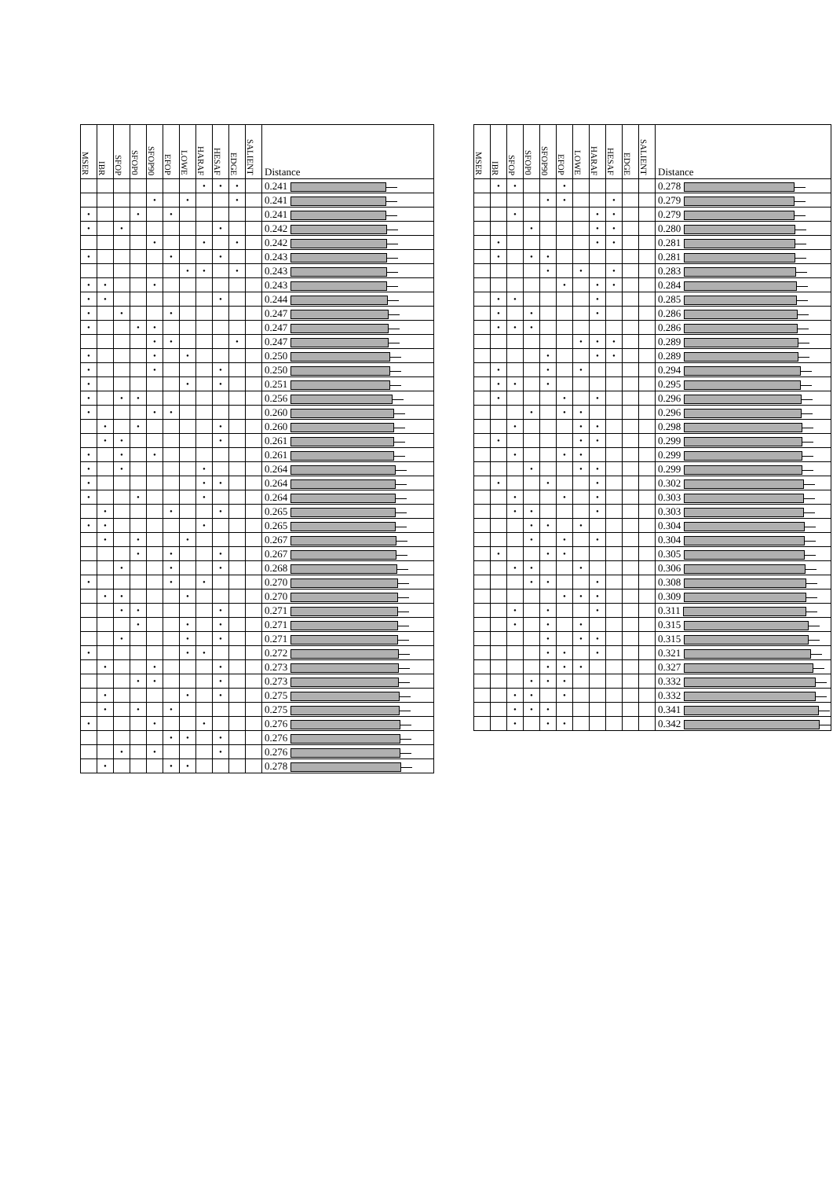| MSER | IBR | SFOP | SFOP0 | SFOP90 | EFOP | LOWE | HARAF | HESAF | EDGE | SALIENT | Distance |
| --- | --- | --- | --- | --- | --- | --- | --- | --- | --- | --- | --- |
| | | | | | | | • | • | • | | 0.241 |
| | | | | • | | • | | | • | | 0.241 |
| • | | | • | | • | | | | | | 0.241 |
| • | | • | | | | | | • | | | 0.242 |
| | | | | • | | | • | | • | | 0.242 |
| • | | | | | • | | | • | | | 0.243 |
| | | | | | | • | • | | • | | 0.243 |
| • | • | | | • | | | | | | | 0.243 |
| • | • | | | | | | | • | | | 0.244 |
| • | | • | | | • | | | | | | 0.247 |
| • | | | • | • | | | | | | | 0.247 |
| | | | | • | • | | | | • | | 0.247 |
| • | | | | • | | • | | | | | 0.250 |
| • | | | | • | | | | • | | | 0.250 |
| • | | | | | | • | | • | | | 0.251 |
| • | | • | • | | | | | | | | 0.256 |
| • | | | | • | • | | | | | | 0.260 |
| | • | | • | | | | | • | | | 0.260 |
| | • | • | | | | | | • | | | 0.261 |
| • | | • | | • | | | | | | | 0.261 |
| • | | • | | | | | • | | | | 0.264 |
| • | | | | | | | • | • | | | 0.264 |
| • | | | • | | | | • | | | | 0.264 |
| | • | | | | • | | | • | | | 0.265 |
| • | • | | | | | | • | | | | 0.265 |
| | • | | • | | | • | | | | | 0.267 |
| | | | • | | • | | | • | | | 0.267 |
| | | • | | | • | | | • | | | 0.268 |
| • | | | | | • | | • | | | | 0.270 |
| | • | • | | | | • | | | | | 0.270 |
| | | • | • | | | | | • | | | 0.271 |
| | | | • | | | • | | • | | | 0.271 |
| | | • | | | | • | | • | | | 0.271 |
| • | | | | | | • | • | | | | 0.272 |
| | • | | | • | | | | • | | | 0.273 |
| | | | • | • | | | | • | | | 0.273 |
| | • | | | | | • | | • | | | 0.275 |
| | • | | • | | • | | | | | | 0.275 |
| • | | | | • | | | • | | | | 0.276 |
| | | | | | • | • | | • | | | 0.276 |
| | | • | | • | | | | • | | | 0.276 |
| | • | | | | • | • | | | | | 0.278 |
| MSER | IBR | SFOP | SFOP0 | SFOP90 | EFOP | LOWE | HARAF | HESAF | EDGE | SALIENT | Distance |
| --- | --- | --- | --- | --- | --- | --- | --- | --- | --- | --- | --- |
| | • | • | | | • | | | | | | 0.278 |
| | | | | • | • | | | • | | | 0.279 |
| | | • | | | | | • | • | | | 0.279 |
| | | | • | | | | • | • | | | 0.280 |
| | • | | | | | | • | • | | | 0.281 |
| | • | | • | • | | | | | | | 0.281 |
| | | | | • | | • | | • | | | 0.283 |
| | | | | | • | | • | • | | | 0.284 |
| | • | • | | | | | • | | | | 0.285 |
| | • | | • | | | | • | | | | 0.286 |
| | • | • | • | | | | | | | | 0.286 |
| | | | | | | • | • | • | | | 0.289 |
| | | | | • | | | • | • | | | 0.289 |
| | • | | | • | | • | | | | | 0.294 |
| | • | • | | • | | | | | | | 0.295 |
| | • | | | | • | | • | | | | 0.296 |
| | | | • | | • | • | | | | | 0.296 |
| | | • | | | | • | • | | | | 0.298 |
| | • | | | | | • | • | | | | 0.299 |
| | | • | | | • | • | | | | | 0.299 |
| | | | • | | | • | • | | | | 0.299 |
| | • | | | • | | | • | | | | 0.302 |
| | | • | | | • | | • | | | | 0.303 |
| | | • | • | | | | • | | | | 0.303 |
| | | | • | • | | • | | | | | 0.304 |
| | | | • | | • | | • | | | | 0.304 |
| | • | | | • | • | | | | | | 0.305 |
| | | • | • | | | • | | | | | 0.306 |
| | | | • | • | | | • | | | | 0.308 |
| | | | | | • | • | • | | | | 0.309 |
| | | • | | • | | | • | | | | 0.311 |
| | | • | | • | | • | | | | | 0.315 |
| | | | | • | | • | • | | | | 0.315 |
| | | | | • | • | | • | | | | 0.321 |
| | | | | • | • | • | | | | | 0.327 |
| | | | • | • | • | | | | | | 0.332 |
| | | • | • | | • | | | | | | 0.332 |
| | | • | • | • | | | | | | | 0.341 |
| | | • | | • | • | | | | | | 0.342 |